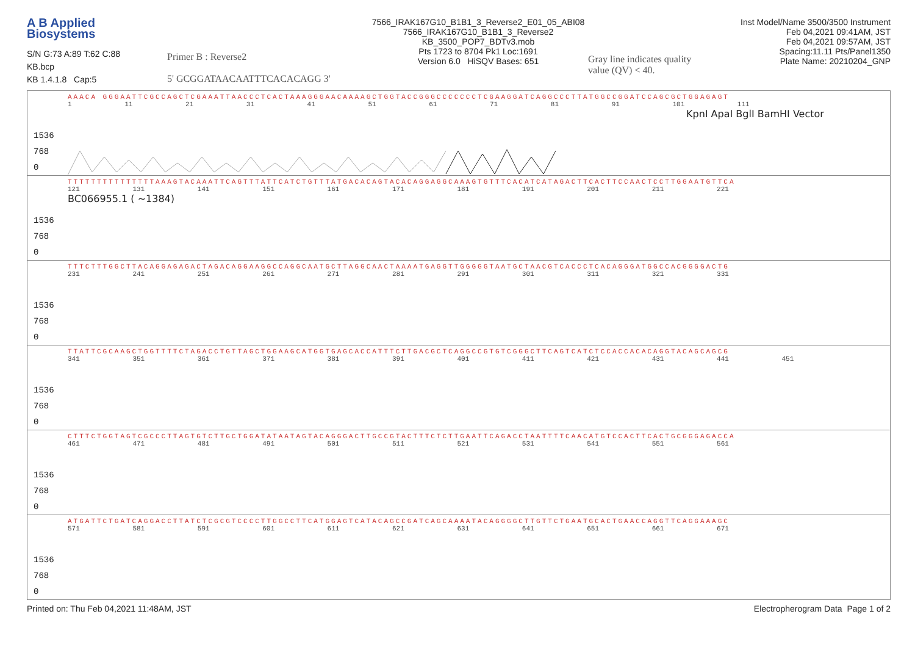A B Applied
Biosystems
S/N G:73 A:89 T:62 C:88
KB.bcp
KB 1.4.1.8 Cap:5
Primer B : Reverse2
5' GCGGATAACAATTTCACACAGG 3'
7566_IRAK167G10_B1B1_3_Reverse2_E01_05_ABI08
7566_IRAK167G10_B1B1_3_Reverse2
KB_3500_POP7_BDTv3.mob
Pts 1723 to 8704 Pk1 Loc:1691
Version 6.0 HiSQV Bases: 651
Gray line indicates quality value (QV) < 40.
Inst Model/Name 3500/3500 Instrument
Feb 04,2021 09:41AM, JST
Feb 04,2021 09:57AM, JST
Spacing:11.11 Pts/Panel1350
Plate Name: 20210204_GNP
AAACA GGGAATTCGCCAGCTCGAAATTAACCCTCACTAAAGGGAACAAAAGCTGGTACCGGGCCCCCCCTCGAAGGATCAGGCCCTTATGGCCGGATCCAGCGCTGGAGAGT
1 11 21 31 41 51 61 71 81 91 101 111
KpnI ApaI BglI BamHI Vector
1536
768
0
TTTTTTTTTTTTTTTAAAGTACAAATTCAGTTTATTCATCTGTTTATGACACAGTACACAGGAGGCAAAGTGTTTCACATCATAGACTTCACTTCCAACTCCTTGGAATGTTCA
121 131 141 151 161 171 181 191 201 211 221
BC066955.1 ( ~1384)
1536
768
0
TTTCTTTGGCTTACAGGAGAGACTAGACAGGAAGGCCAGGCAATGCTTAGGCAACTAAAATGAGGTTGGGGGTAATGCTAACGTCACCCTCACAGGGATGGCCACGGGGACTG
231 241 251 261 271 281 291 301 311 321 331
1536
768
0
TTATTCGCAAGCTGGTTTTCTAGACCTGTTAGCTGGAAGCATGGTGAGCACCATTTCTTGACGCTCAGGCCGTGTCGGGCTTCAGTCATCTCCACCACACAGGTACAGCAGCG
341 351 361 371 381 391 401 411 421 431 441 451
1536
768
0
CTTTCTGGTAGTCGCCCTTAGTGTCTTGCTGGATATAATAGTACAGGGACTTGCCGTACTTTCTCTTGAATTCAGACCTAATTTTCAACATGTCCACTTCACTGCGGGAGACCA
461 471 481 491 501 511 521 531 541 551 561
1536
768
0
ATGATTCTGATCAGGACCTTATCTCGCGTCCCCTTGGCCTTCATGGAGTCATACAGCCGATCAGCAAAATACAGGGGCTTGTTCTGAATGCACTGAACCAGGTTCAGGAAAGC
571 581 591 601 611 621 631 641 651 661 671
1536
768
0
Printed on: Thu Feb 04,2021 11:48AM, JST Electropherogram Data Page 1 of 2